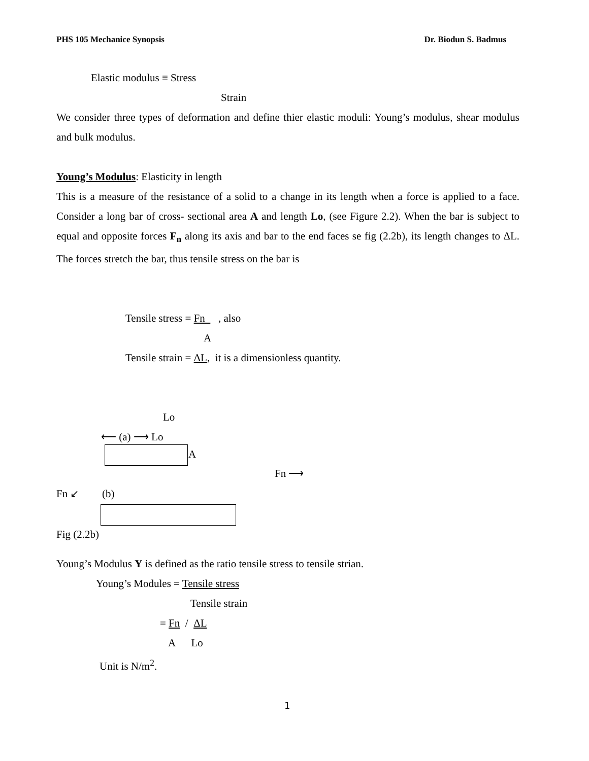PHS 105 Mechanice Synopsis Dr. Biodun S. Badmus
Elastic modulus ≡ Stress
Strain
We consider three types of deformation and define thier elastic moduli: Young’s modulus, shear modulus and bulk modulus.
Young’s Modulus: Elasticity in length
This is a measure of the resistance of a solid to a change in its length when a force is applied to a face. Consider a long bar of cross- sectional area A and length Lo, (see Figure 2.2). When the bar is subject to equal and opposite forces F<sub>n</sub> along its axis and bar to the end faces se fig (2.2b), its length changes to ΔL. The forces stretch the bar, thus tensile stress on the bar is
Tensile stress = Fn , also
A
Tensile strain = ΔL, it is a dimensionless quantity.
Lo
⟵ (a) ⟶ Lo
A
Fn ⟶
Fn ↙ (b)
Fig (2.2b)
Young’s Modulus Y is defined as the ratio tensile stress to tensile strian.
Young’s Modules = Tensile stress
Tensile strain
= Fn / ΔL
A Lo
Unit is N/m<sup>2</sup>.
1